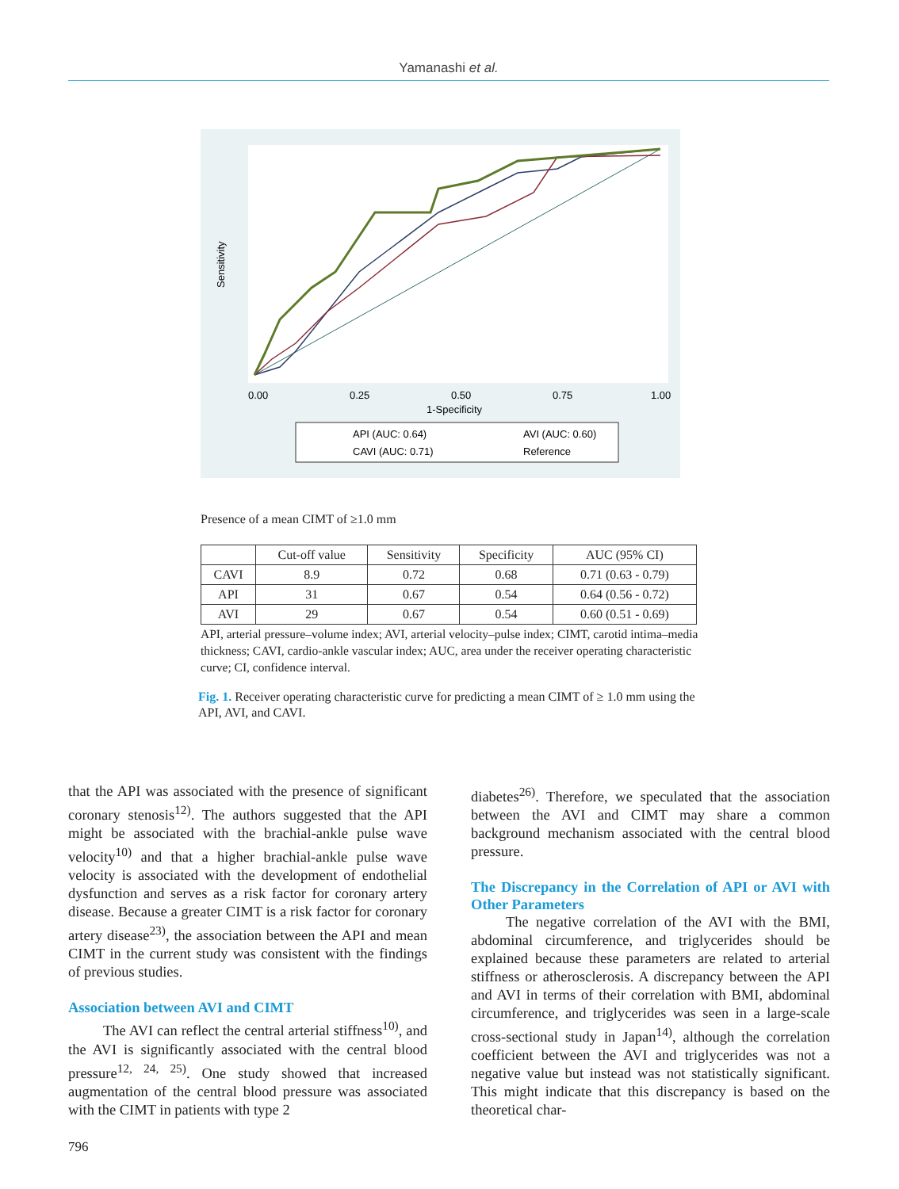Yamanashi et al.
0.00
0.25
0.50
0.75
1.00
1-Specificity
Sensitivity
API (AUC: 0.64)
AVI (AUC: 0.60)
CAVI (AUC: 0.71)
Reference
Presence of a mean CIMT of ≥1.0 mm
| | Cut-off value | Sensitivity | Specificity | AUC (95% CI) |
| --- | --- | --- | --- | --- |
| CAVI | 8.9 | 0.72 | 0.68 | 0.71 (0.63 - 0.79) |
| API | 31 | 0.67 | 0.54 | 0.64 (0.56 - 0.72) |
| AVI | 29 | 0.67 | 0.54 | 0.60 (0.51 - 0.69) |
API, arterial pressure–volume index; AVI, arterial velocity–pulse index; CIMT, carotid intima–media thickness; CAVI, cardio-ankle vascular index; AUC, area under the receiver operating characteristic curve; CI, confidence interval.
Fig. 1. Receiver operating characteristic curve for predicting a mean CIMT of ≥ 1.0 mm using the API, AVI, and CAVI.
that the API was associated with the presence of significant coronary stenosis<sup>12)</sup>. The authors suggested that the API might be associated with the brachial-ankle pulse wave velocity<sup>10)</sup> and that a higher brachial-ankle pulse wave velocity is associated with the development of endothelial dysfunction and serves as a risk factor for coronary artery disease. Because a greater CIMT is a risk factor for coronary artery disease<sup>23)</sup>, the association between the API and mean CIMT in the current study was consistent with the findings of previous studies.
Association between AVI and CIMT
The AVI can reflect the central arterial stiffness<sup>10)</sup>, and the AVI is significantly associated with the central blood pressure<sup>12, 24, 25)</sup>. One study showed that increased augmentation of the central blood pressure was associated with the CIMT in patients with type 2
diabetes<sup>26)</sup>. Therefore, we speculated that the association between the AVI and CIMT may share a common background mechanism associated with the central blood pressure.
The Discrepancy in the Correlation of API or AVI with Other Parameters
The negative correlation of the AVI with the BMI, abdominal circumference, and triglycerides should be explained because these parameters are related to arterial stiffness or atherosclerosis. A discrepancy between the API and AVI in terms of their correlation with BMI, abdominal circumference, and triglycerides was seen in a large-scale cross-sectional study in Japan<sup>14)</sup>, although the correlation coefficient between the AVI and triglycerides was not a negative value but instead was not statistically significant. This might indicate that this discrepancy is based on the theoretical char-
796